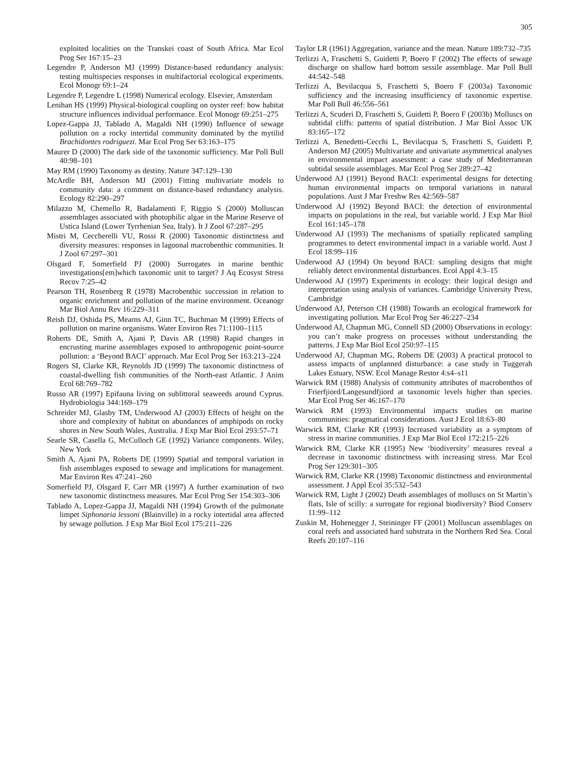305
exploited localities on the Transkei coast of South Africa. Mar Ecol Prog Ser 167:15–23
Legendre P, Anderson MJ (1999) Distance-based redundancy analysis: testing multispecies responses in multifactorial ecological experiments. Ecol Monogr 69:1–24
Legendre P, Legendre L (1998) Numerical ecology. Elsevier, Amsterdam
Lenihan HS (1999) Physical-biological coupling on oyster reef: how habitat structure influences individual performance. Ecol Monogr 69:251–275
Lopez-Gappa JJ, Tablado A, Magaldi NH (1990) Influence of sewage pollution on a rocky intertidal community dominated by the mytilid Brachidontes rodriguezi. Mar Ecol Prog Ser 63:163–175
Maurer D (2000) The dark side of the taxonomic sufficiency. Mar Poll Bull 40:98–101
May RM (1990) Taxonomy as destiny. Nature 347:129–130
McArdle BH, Anderson MJ (2001) Fitting multivariate models to community data: a comment on distance-based redundancy analysis. Ecology 82:290–297
Milazzo M, Chemello R, Badalamenti F, Riggio S (2000) Molluscan assemblages associated with photophilic algae in the Marine Reserve of Ustica Island (Lower Tyrrhenian Sea, Italy). It J Zool 67:287–295
Mistri M, Ceccherelli VU, Rossi R (2000) Taxonomic distinctness and diversity measures: responses in lagoonal macrobenthic communities. It J Zool 67:297–301
Olsgard F, Somerfield PJ (2000) Surrogates in marine benthic investigations[em]which taxonomic unit to target? J Aq Ecosyst Stress Recov 7:25–42
Pearson TH, Rosenberg R (1978) Macrobenthic succession in relation to organic enrichment and pollution of the marine environment. Oceanogr Mar Biol Annu Rev 16:229–311
Reish DJ, Oshida PS, Mearns AJ, Ginn TC, Buchman M (1999) Effects of pollution on marine organisms. Water Environ Res 71:1100–1115
Roberts DE, Smith A, Ajani P, Davis AR (1998) Rapid changes in encrusting marine assemblages exposed to anthropogenic point-source pollution: a ‘Beyond BACI’ approach. Mar Ecol Prog Ser 163:213–224
Rogers SI, Clarke KR, Reynolds JD (1999) The taxonomic distinctness of coastal-dwelling fish communities of the North-east Atlantic. J Anim Ecol 68:769–782
Russo AR (1997) Epifauna living on sublittoral seaweeds around Cyprus. Hydrobiologia 344:169–179
Schreider MJ, Glasby TM, Underwood AJ (2003) Effects of height on the shore and complexity of habitat on abundances of amphipods on rocky shores in New South Wales, Australia. J Exp Mar Biol Ecol 293:57–71
Searle SR, Casella G, McCulloch GE (1992) Variance components. Wiley, New York
Smith A, Ajani PA, Roberts DE (1999) Spatial and temporal variation in fish assemblages exposed to sewage and implications for management. Mar Environ Res 47:241–260
Somerfield PJ, Olsgard F, Carr MR (1997) A further examination of two new taxonomic distinctness measures. Mar Ecol Prog Ser 154:303–306
Tablado A, Lopez-Gappa JJ, Magaldi NH (1994) Growth of the pulmonate limpet Siphonaria lessoni (Blainville) in a rocky intertidal area affected by sewage pollution. J Exp Mar Biol Ecol 175:211–226
Taylor LR (1961) Aggregation, variance and the mean. Nature 189:732–735
Terlizzi A, Fraschetti S, Guidetti P, Boero F (2002) The effects of sewage discharge on shallow hard bottom sessile assemblage. Mar Poll Bull 44:542–548
Terlizzi A, Bevilacqua S, Fraschetti S, Boero F (2003a) Taxonomic sufficiency and the increasing insufficiency of taxonomic expertise. Mar Poll Bull 46:556–561
Terlizzi A, Scuderi D, Fraschetti S, Guidetti P, Boero F (2003b) Molluscs on subtidal cliffs: patterns of spatial distribution. J Mar Biol Assoc UK 83:165–172
Terlizzi A, Benedetti-Cecchi L, Bevilacqua S, Fraschetti S, Guidetti P, Anderson MJ (2005) Multivariate and univariate asymmetrical analyses in environmental impact assessment: a case study of Mediterranean subtidal sessile assemblages. Mar Ecol Prog Ser 289:27–42
Underwood AJ (1991) Beyond BACI: experimental designs for detecting human environmental impacts on temporal variations in natural populations. Aust J Mar Freshw Res 42:569–587
Underwood AJ (1992) Beyond BACI: the detection of environmental impacts on populations in the real, but variable world. J Exp Mar Biol Ecol 161:145–178
Underwood AJ (1993) The mechanisms of spatially replicated sampling programmes to detect environmental impact in a variable world. Aust J Ecol 18:99–116
Underwood AJ (1994) On beyond BACI: sampling designs that might reliably detect environmental disturbances. Ecol Appl 4:3–15
Underwood AJ (1997) Experiments in ecology: their logical design and interpretation using analysis of variances. Cambridge University Press, Cambridge
Underwood AJ, Peterson CH (1988) Towards an ecological framework for investigating pollution. Mar Ecol Prog Ser 46:227–234
Underwood AJ, Chapman MG, Connell SD (2000) Observations in ecology: you can’t make progress on processes without understanding the patterns. J Exp Mar Biol Ecol 250:97–115
Underwood AJ, Chapman MG, Roberts DE (2003) A practical protocol to assess impacts of unplanned disturbance: a case study in Tuggerah Lakes Estuary, NSW. Ecol Manage Restor 4:s4–s11
Warwick RM (1988) Analysis of community attributes of macrobenthos of Frierfjiord/Langesundfjiord at taxonomic levels higher than species. Mar Ecol Prog Ser 46:167–170
Warwick RM (1993) Environmental impacts studies on marine communities: pragmatical considerations. Aust J Ecol 18:63–80
Warwick RM, Clarke KR (1993) Increased variability as a symptom of stress in marine communities. J Exp Mar Biol Ecol 172:215–226
Warwick RM, Clarke KR (1995) New ‘biodiversity’ measures reveal a decrease in taxonomic distinctness with increasing stress. Mar Ecol Prog Ser 129:301–305
Warwick RM, Clarke KR (1998) Taxonomic distinctness and environmental assessment. J Appl Ecol 35:532–543
Warwick RM, Light J (2002) Death assemblages of molluscs on St Martin’s flats, Isle of scilly: a surrogate for regional biodiversity? Biod Conserv 11:99–112
Zuskin M, Hohenegger J, Steininger FF (2001) Molluscan assemblages on coral reefs and associated hard substrata in the Northern Red Sea. Coral Reefs 20:107–116